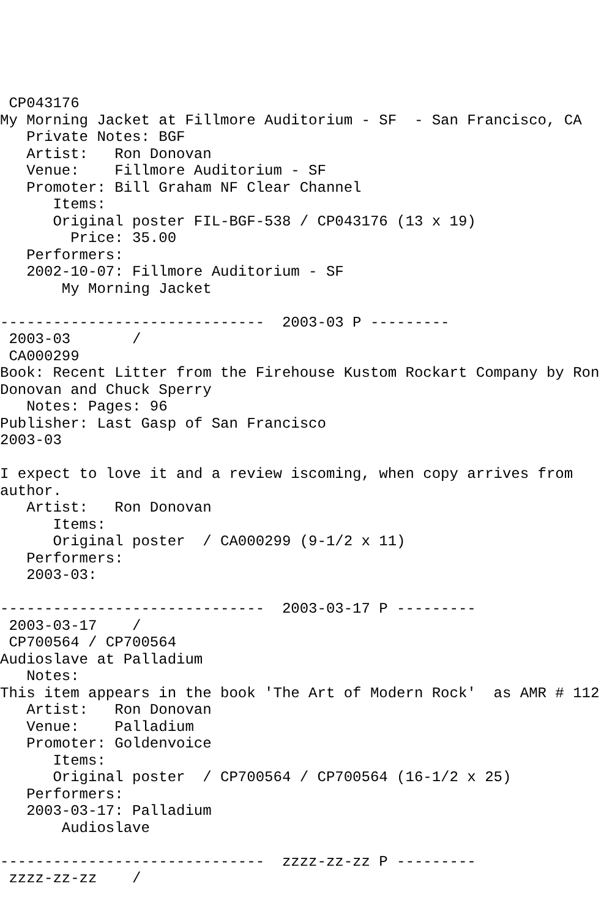CP043176
My Morning Jacket at Fillmore Auditorium - SF  - San Francisco, CA
   Private Notes: BGF
   Artist:   Ron Donovan
   Venue:    Fillmore Auditorium - SF
   Promoter: Bill Graham NF Clear Channel
      Items:
      Original poster FIL-BGF-538 / CP043176 (13 x 19)
        Price: 35.00
   Performers:
   2002-10-07: Fillmore Auditorium - SF
       My Morning Jacket

------------------------------  2003-03 P ---------
 2003-03       /
 CA000299
Book: Recent Litter from the Firehouse Kustom Rockart Company by Ron
Donovan and Chuck Sperry
   Notes: Pages: 96
Publisher: Last Gasp of San Francisco
2003-03

I expect to love it and a review iscoming, when copy arrives from
author.
   Artist:   Ron Donovan
      Items:
      Original poster  / CA000299 (9-1/2 x 11)
   Performers:
   2003-03:

------------------------------  2003-03-17 P ---------
 2003-03-17    /
 CP700564 / CP700564
Audioslave at Palladium
   Notes:
This item appears in the book 'The Art of Modern Rock'  as AMR # 112
   Artist:   Ron Donovan
   Venue:    Palladium
   Promoter: Goldenvoice
      Items:
      Original poster  / CP700564 / CP700564 (16-1/2 x 25)
   Performers:
   2003-03-17: Palladium
       Audioslave

------------------------------  zzzz-zz-zz P ---------
 zzzz-zz-zz    /